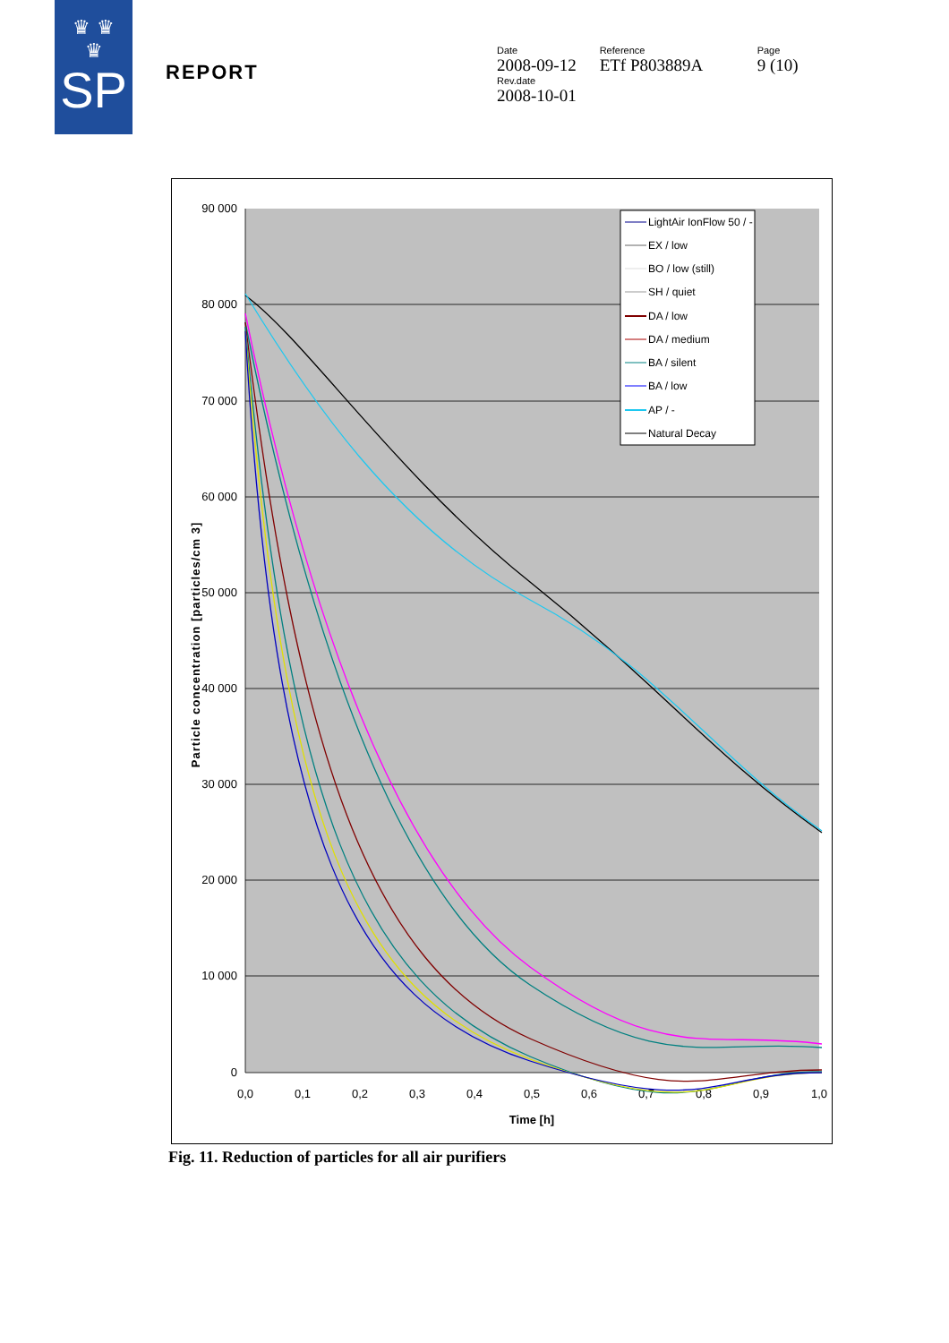♛ ♛
♛
SP
REPORT
Date
2008-09-12
Rev.date
2008-10-01
Reference
ETf P803889A
Page
9 (10)
90 000
80 000
70 000
60 000
50 000
40 000
30 000
20 000
10 000
0
0,0
0,1
0,2
0,3
0,4
0,5
0,6
0,7
0,8
0,9
1,0
Time [h]
Particle concentration [particles/cm 3]
LightAir IonFlow 50 / -
EX / low
BO / low (still)
SH / quiet
DA / low
DA / medium
BA / silent
BA / low
AP / -
Natural Decay
Fig. 11. Reduction of particles for all air purifiers